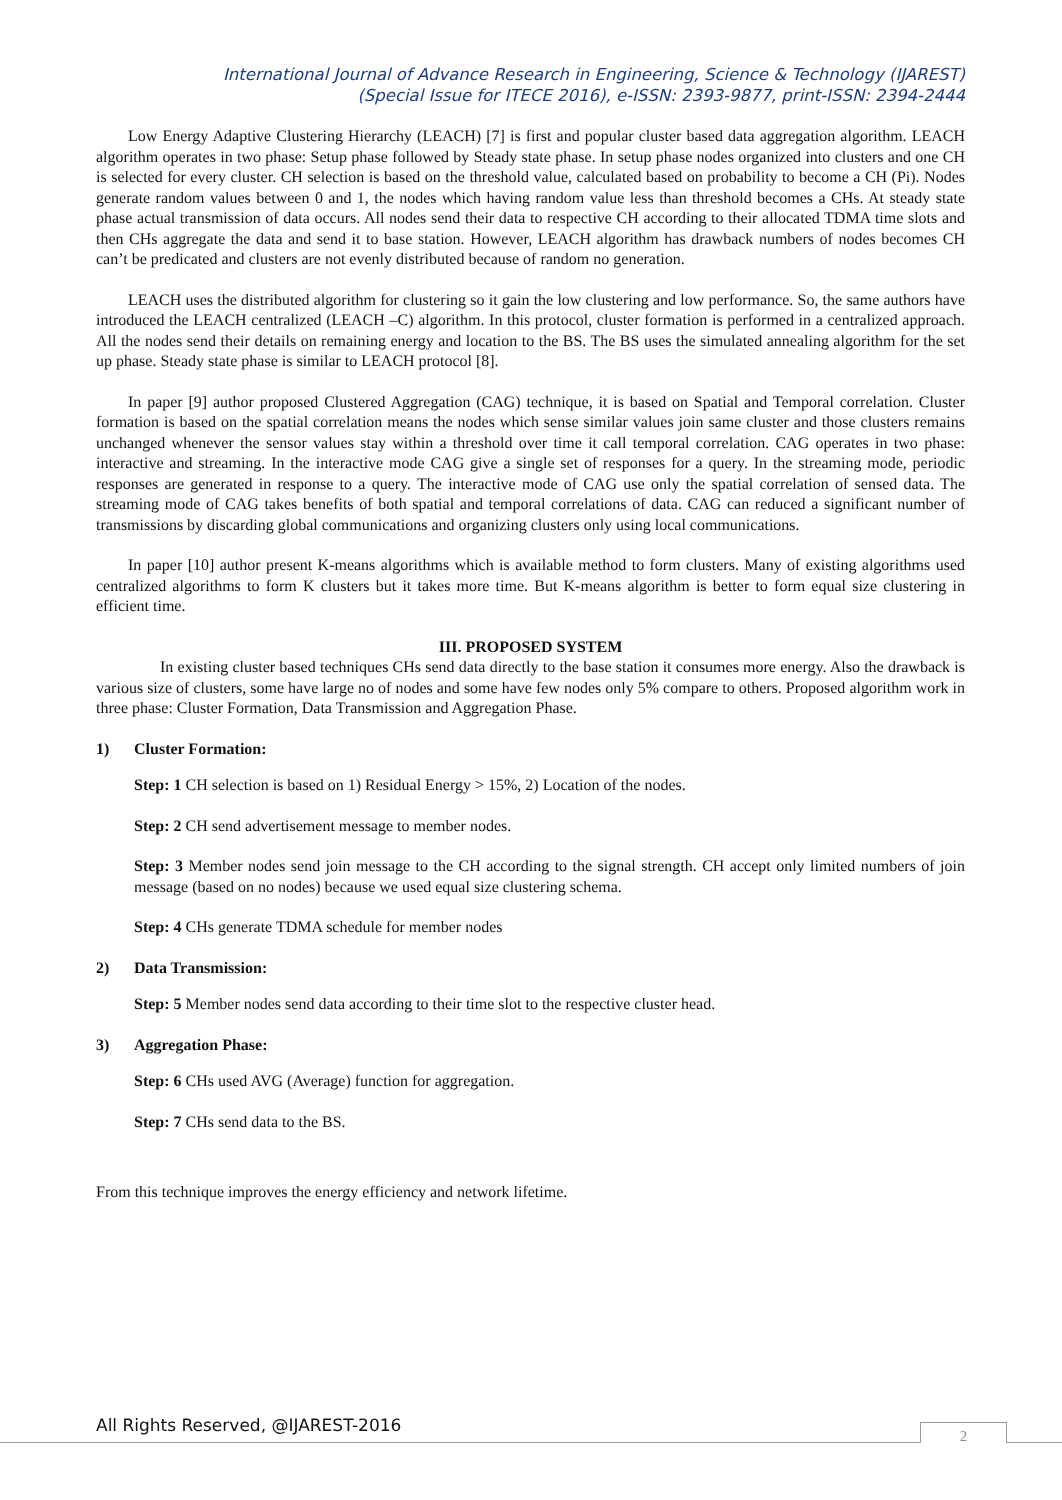International Journal of Advance Research in Engineering, Science & Technology (IJAREST)
(Special Issue for ITECE 2016), e-ISSN: 2393-9877, print-ISSN: 2394-2444
Low Energy Adaptive Clustering Hierarchy (LEACH) [7] is first and popular cluster based data aggregation algorithm. LEACH algorithm operates in two phase: Setup phase followed by Steady state phase. In setup phase nodes organized into clusters and one CH is selected for every cluster. CH selection is based on the threshold value, calculated based on probability to become a CH (Pi). Nodes generate random values between 0 and 1, the nodes which having random value less than threshold becomes a CHs. At steady state phase actual transmission of data occurs. All nodes send their data to respective CH according to their allocated TDMA time slots and then CHs aggregate the data and send it to base station. However, LEACH algorithm has drawback numbers of nodes becomes CH can’t be predicated and clusters are not evenly distributed because of random no generation.
LEACH uses the distributed algorithm for clustering so it gain the low clustering and low performance. So, the same authors have introduced the LEACH centralized (LEACH –C) algorithm. In this protocol, cluster formation is performed in a centralized approach. All the nodes send their details on remaining energy and location to the BS. The BS uses the simulated annealing algorithm for the set up phase. Steady state phase is similar to LEACH protocol [8].
In paper [9] author proposed Clustered Aggregation (CAG) technique, it is based on Spatial and Temporal correlation. Cluster formation is based on the spatial correlation means the nodes which sense similar values join same cluster and those clusters remains unchanged whenever the sensor values stay within a threshold over time it call temporal correlation. CAG operates in two phase: interactive and streaming. In the interactive mode CAG give a single set of responses for a query. In the streaming mode, periodic responses are generated in response to a query. The interactive mode of CAG use only the spatial correlation of sensed data. The streaming mode of CAG takes benefits of both spatial and temporal correlations of data. CAG can reduced a significant number of transmissions by discarding global communications and organizing clusters only using local communications.
In paper [10] author present K-means algorithms which is available method to form clusters. Many of existing algorithms used centralized algorithms to form K clusters but it takes more time. But K-means algorithm is better to form equal size clustering in efficient time.
III. PROPOSED SYSTEM
In existing cluster based techniques CHs send data directly to the base station it consumes more energy. Also the drawback is various size of clusters, some have large no of nodes and some have few nodes only 5% compare to others. Proposed algorithm work in three phase: Cluster Formation, Data Transmission and Aggregation Phase.
1) Cluster Formation:
Step: 1 CH selection is based on 1) Residual Energy > 15%, 2) Location of the nodes.
Step: 2 CH send advertisement message to member nodes.
Step: 3 Member nodes send join message to the CH according to the signal strength. CH accept only limited numbers of join message (based on no nodes) because we used equal size clustering schema.
Step: 4 CHs generate TDMA schedule for member nodes
2) Data Transmission:
Step: 5 Member nodes send data according to their time slot to the respective cluster head.
3) Aggregation Phase:
Step: 6 CHs used AVG (Average) function for aggregation.
Step: 7 CHs send data to the BS.
From this technique improves the energy efficiency and network lifetime.
All Rights Reserved, @IJAREST-2016
2